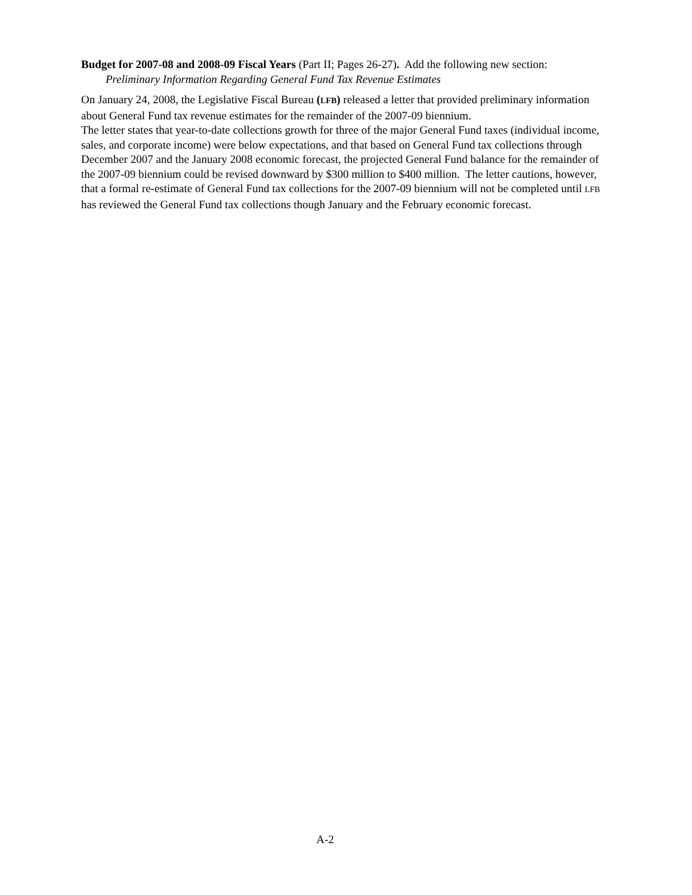Budget for 2007-08 and 2008-09 Fiscal Years (Part II; Pages 26-27). Add the following new section:
Preliminary Information Regarding General Fund Tax Revenue Estimates
On January 24, 2008, the Legislative Fiscal Bureau (LFB) released a letter that provided preliminary information about General Fund tax revenue estimates for the remainder of the 2007-09 biennium.
The letter states that year-to-date collections growth for three of the major General Fund taxes (individual income, sales, and corporate income) were below expectations, and that based on General Fund tax collections through December 2007 and the January 2008 economic forecast, the projected General Fund balance for the remainder of the 2007-09 biennium could be revised downward by $300 million to $400 million. The letter cautions, however, that a formal re-estimate of General Fund tax collections for the 2007-09 biennium will not be completed until LFB has reviewed the General Fund tax collections though January and the February economic forecast.
A-2